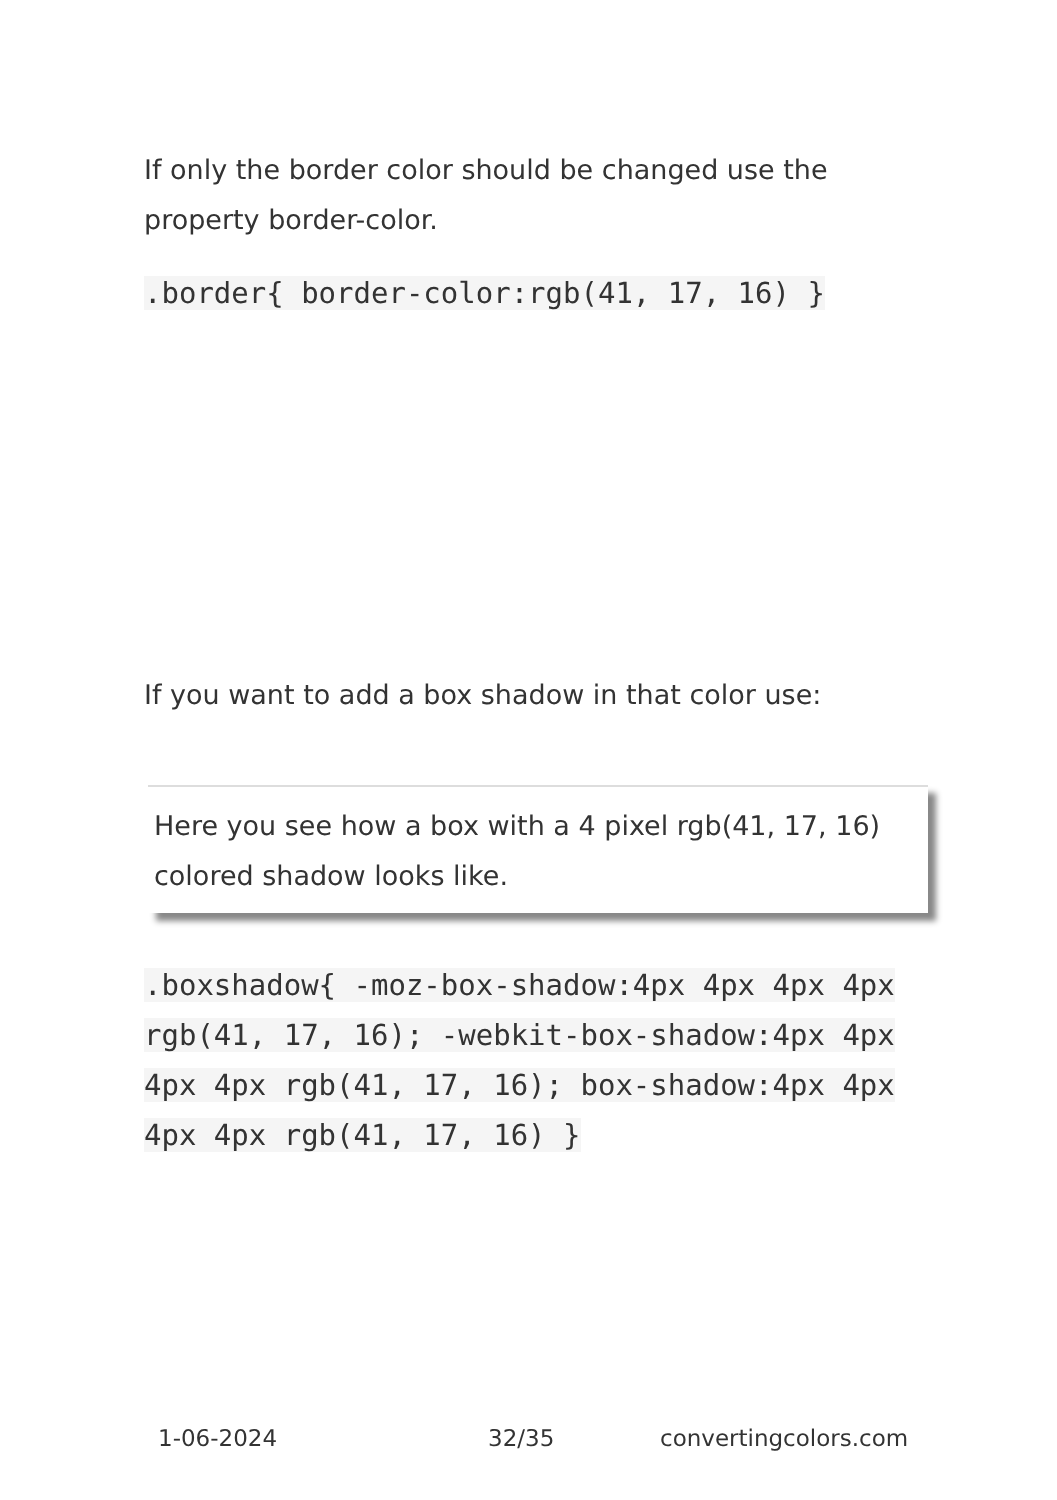If only the border color should be changed use the property border-color.
.border{ border-color:rgb(41, 17, 16) }
If you want to add a box shadow in that color use:
Here you see how a box with a 4 pixel rgb(41, 17, 16) colored shadow looks like.
.boxshadow{ -moz-box-shadow:4px 4px 4px 4px rgb(41, 17, 16); -webkit-box-shadow:4px 4px 4px 4px rgb(41, 17, 16); box-shadow:4px 4px 4px 4px rgb(41, 17, 16) }
1-06-2024 32/35 convertingcolors.com